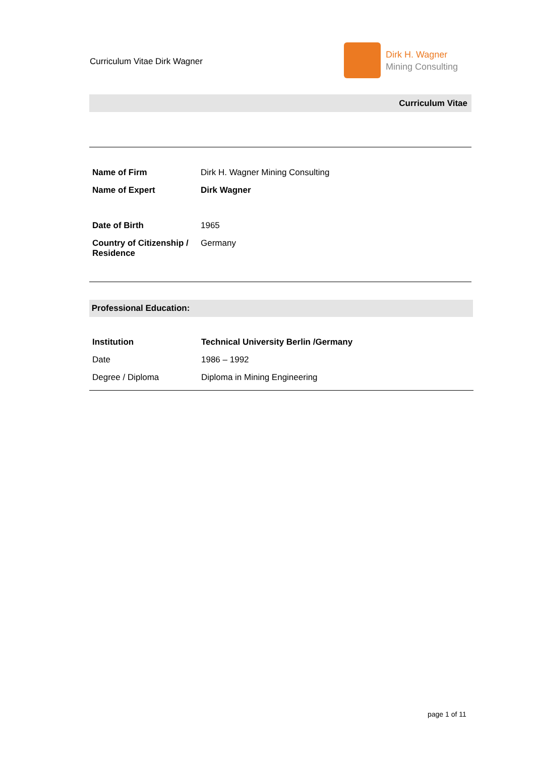Curriculum Vitae Dirk Wagner
Dirk H. Wagner
Mining Consulting
Curriculum Vitae
| Name of Firm | Dirk H. Wagner Mining Consulting |
| Name of Expert | Dirk Wagner |
| Date of Birth | 1965 |
| Country of Citizenship / Residence | Germany |
Professional Education:
| Institution | Technical University Berlin /Germany |
| Date | 1986 – 1992 |
| Degree / Diploma | Diploma in Mining Engineering |
page 1 of 11